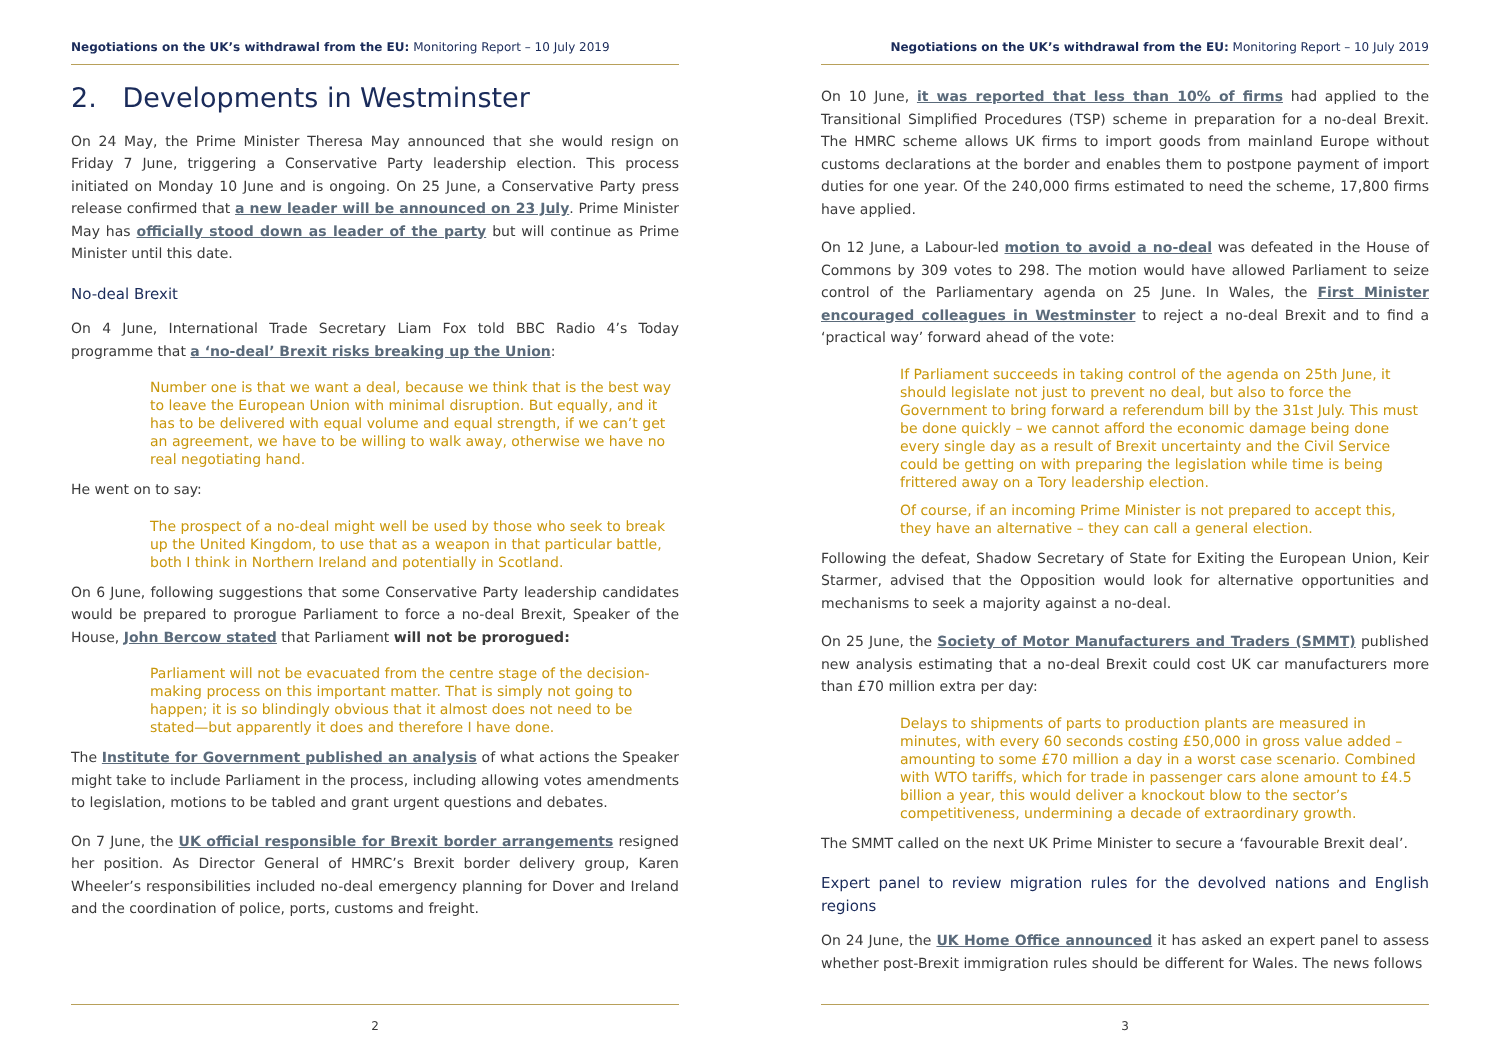Negotiations on the UK’s withdrawal from the EU: Monitoring Report – 10 July 2019
2. Developments in Westminster
On 24 May, the Prime Minister Theresa May announced that she would resign on Friday 7 June, triggering a Conservative Party leadership election. This process initiated on Monday 10 June and is ongoing. On 25 June, a Conservative Party press release confirmed that a new leader will be announced on 23 July. Prime Minister May has officially stood down as leader of the party but will continue as Prime Minister until this date.
No-deal Brexit
On 4 June, International Trade Secretary Liam Fox told BBC Radio 4’s Today programme that a ‘no-deal’ Brexit risks breaking up the Union:
Number one is that we want a deal, because we think that is the best way to leave the European Union with minimal disruption. But equally, and it has to be delivered with equal volume and equal strength, if we can’t get an agreement, we have to be willing to walk away, otherwise we have no real negotiating hand.
He went on to say:
The prospect of a no-deal might well be used by those who seek to break up the United Kingdom, to use that as a weapon in that particular battle, both I think in Northern Ireland and potentially in Scotland.
On 6 June, following suggestions that some Conservative Party leadership candidates would be prepared to prorogue Parliament to force a no-deal Brexit, Speaker of the House, John Bercow stated that Parliament will not be prorogued:
Parliament will not be evacuated from the centre stage of the decision-making process on this important matter. That is simply not going to happen; it is so blindingly obvious that it almost does not need to be stated—but apparently it does and therefore I have done.
The Institute for Government published an analysis of what actions the Speaker might take to include Parliament in the process, including allowing votes amendments to legislation, motions to be tabled and grant urgent questions and debates.
On 7 June, the UK official responsible for Brexit border arrangements resigned her position. As Director General of HMRC’s Brexit border delivery group, Karen Wheeler’s responsibilities included no-deal emergency planning for Dover and Ireland and the coordination of police, ports, customs and freight.
2
Negotiations on the UK’s withdrawal from the EU: Monitoring Report – 10 July 2019
On 10 June, it was reported that less than 10% of firms had applied to the Transitional Simplified Procedures (TSP) scheme in preparation for a no-deal Brexit. The HMRC scheme allows UK firms to import goods from mainland Europe without customs declarations at the border and enables them to postpone payment of import duties for one year. Of the 240,000 firms estimated to need the scheme, 17,800 firms have applied.
On 12 June, a Labour-led motion to avoid a no-deal was defeated in the House of Commons by 309 votes to 298. The motion would have allowed Parliament to seize control of the Parliamentary agenda on 25 June. In Wales, the First Minister encouraged colleagues in Westminster to reject a no-deal Brexit and to find a ‘practical way’ forward ahead of the vote:
If Parliament succeeds in taking control of the agenda on 25th June, it should legislate not just to prevent no deal, but also to force the Government to bring forward a referendum bill by the 31st July. This must be done quickly – we cannot afford the economic damage being done every single day as a result of Brexit uncertainty and the Civil Service could be getting on with preparing the legislation while time is being frittered away on a Tory leadership election.
Of course, if an incoming Prime Minister is not prepared to accept this, they have an alternative – they can call a general election.
Following the defeat, Shadow Secretary of State for Exiting the European Union, Keir Starmer, advised that the Opposition would look for alternative opportunities and mechanisms to seek a majority against a no-deal.
On 25 June, the Society of Motor Manufacturers and Traders (SMMT) published new analysis estimating that a no-deal Brexit could cost UK car manufacturers more than £70 million extra per day:
Delays to shipments of parts to production plants are measured in minutes, with every 60 seconds costing £50,000 in gross value added – amounting to some £70 million a day in a worst case scenario. Combined with WTO tariffs, which for trade in passenger cars alone amount to £4.5 billion a year, this would deliver a knockout blow to the sector’s competitiveness, undermining a decade of extraordinary growth.
The SMMT called on the next UK Prime Minister to secure a ‘favourable Brexit deal’.
Expert panel to review migration rules for the devolved nations and English regions
On 24 June, the UK Home Office announced it has asked an expert panel to assess whether post-Brexit immigration rules should be different for Wales. The news follows
3